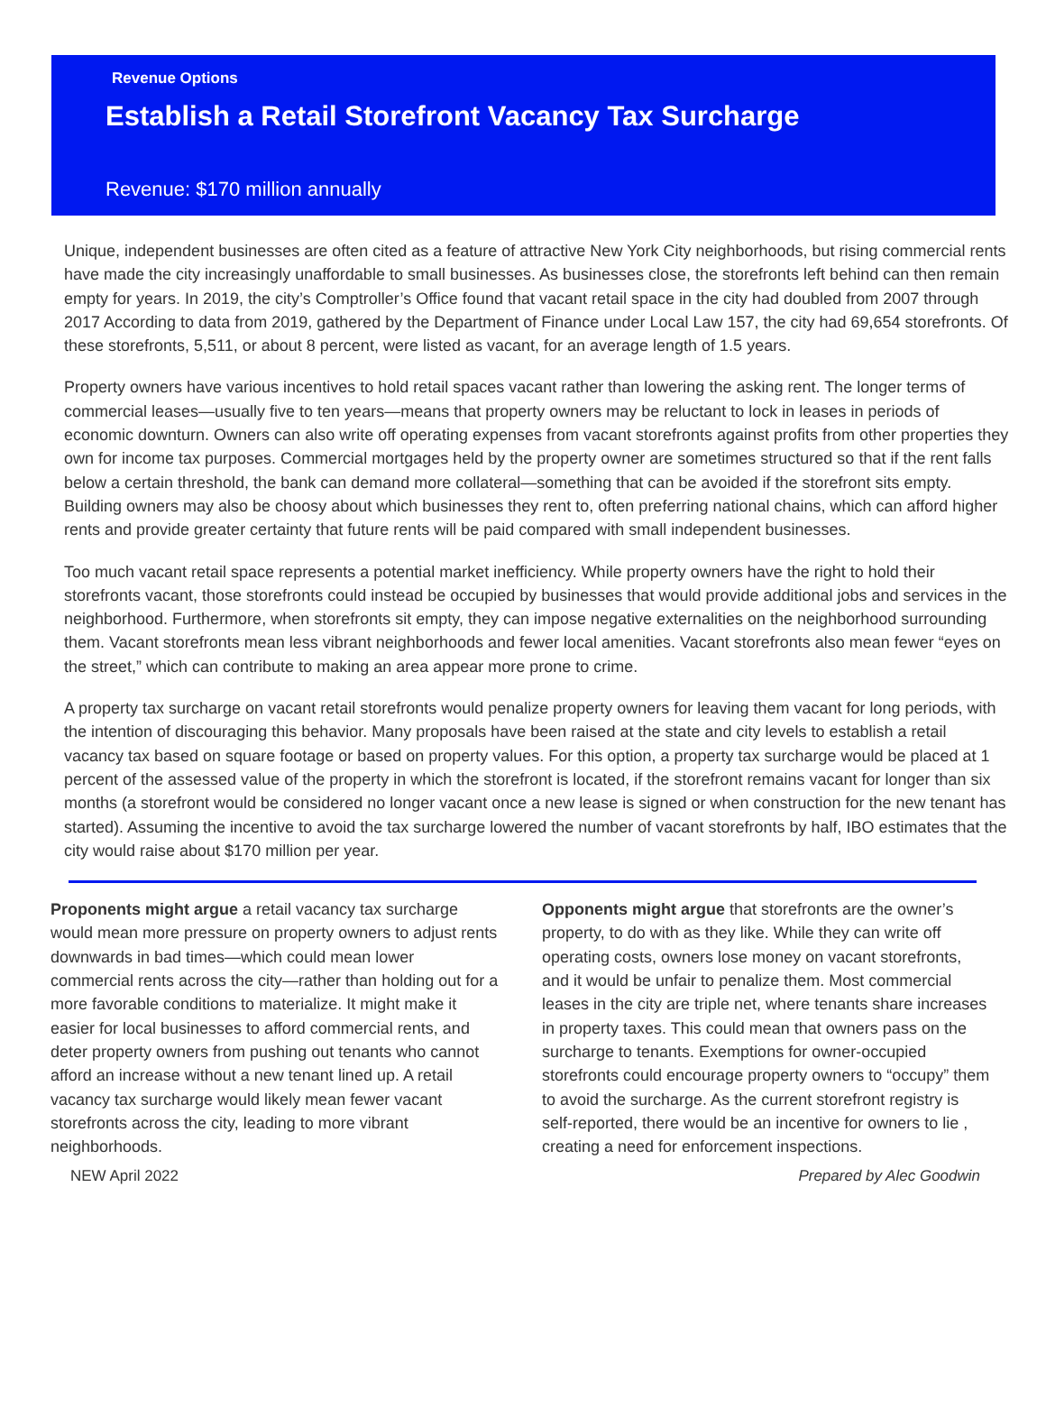Revenue Options
Establish a Retail Storefront Vacancy Tax Surcharge
Revenue: $170 million annually
Unique, independent businesses are often cited as a feature of attractive New York City neighborhoods, but rising commercial rents have made the city increasingly unaffordable to small businesses. As businesses close, the storefronts left behind can then remain empty for years. In 2019, the city’s Comptroller’s Office found that vacant retail space in the city had doubled from 2007 through 2017 According to data from 2019, gathered by the Department of Finance under Local Law 157, the city had 69,654 storefronts. Of these storefronts, 5,511, or about 8 percent, were listed as vacant, for an average length of 1.5 years.
Property owners have various incentives to hold retail spaces vacant rather than lowering the asking rent. The longer terms of commercial leases—usually five to ten years—means that property owners may be reluctant to lock in leases in periods of economic downturn. Owners can also write off operating expenses from vacant storefronts against profits from other properties they own for income tax purposes. Commercial mortgages held by the property owner are sometimes structured so that if the rent falls below a certain threshold, the bank can demand more collateral—something that can be avoided if the storefront sits empty. Building owners may also be choosy about which businesses they rent to, often preferring national chains, which can afford higher rents and provide greater certainty that future rents will be paid compared with small independent businesses.
Too much vacant retail space represents a potential market inefficiency. While property owners have the right to hold their storefronts vacant, those storefronts could instead be occupied by businesses that would provide additional jobs and services in the neighborhood. Furthermore, when storefronts sit empty, they can impose negative externalities on the neighborhood surrounding them. Vacant storefronts mean less vibrant neighborhoods and fewer local amenities. Vacant storefronts also mean fewer “eyes on the street,” which can contribute to making an area appear more prone to crime.
A property tax surcharge on vacant retail storefronts would penalize property owners for leaving them vacant for long periods, with the intention of discouraging this behavior. Many proposals have been raised at the state and city levels to establish a retail vacancy tax based on square footage or based on property values. For this option, a property tax surcharge would be placed at 1 percent of the assessed value of the property in which the storefront is located, if the storefront remains vacant for longer than six months (a storefront would be considered no longer vacant once a new lease is signed or when construction for the new tenant has started). Assuming the incentive to avoid the tax surcharge lowered the number of vacant storefronts by half, IBO estimates that the city would raise about $170 million per year.
Proponents might argue a retail vacancy tax surcharge would mean more pressure on property owners to adjust rents downwards in bad times—which could mean lower commercial rents across the city—rather than holding out for a more favorable conditions to materialize. It might make it easier for local businesses to afford commercial rents, and deter property owners from pushing out tenants who cannot afford an increase without a new tenant lined up. A retail vacancy tax surcharge would likely mean fewer vacant storefronts across the city, leading to more vibrant neighborhoods.
Opponents might argue that storefronts are the owner’s property, to do with as they like. While they can write off operating costs, owners lose money on vacant storefronts, and it would be unfair to penalize them. Most commercial leases in the city are triple net, where tenants share increases in property taxes. This could mean that owners pass on the surcharge to tenants. Exemptions for owner-occupied storefronts could encourage property owners to “occupy” them to avoid the surcharge. As the current storefront registry is self-reported, there would be an incentive for owners to lie , creating a need for enforcement inspections.
NEW April 2022 Prepared by Alec Goodwin